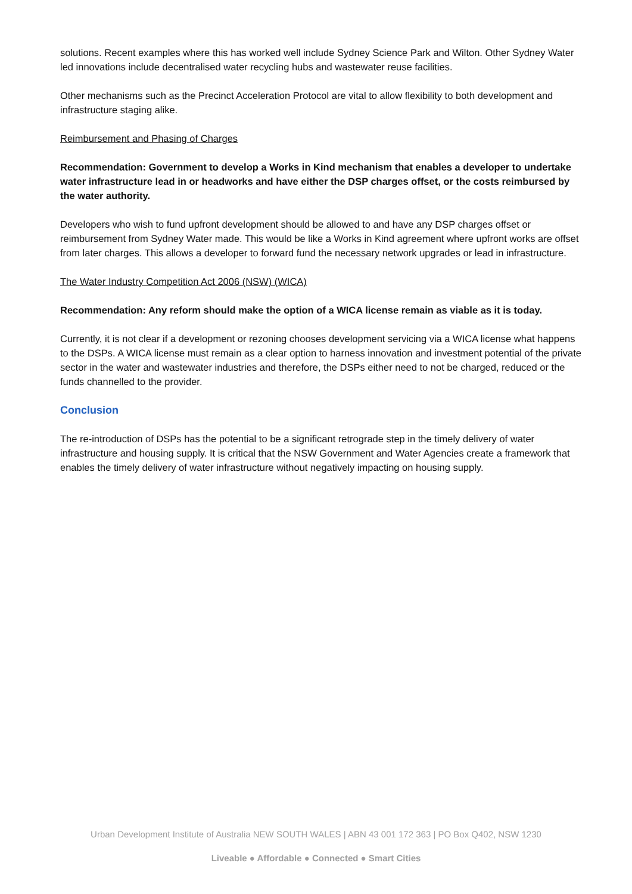solutions. Recent examples where this has worked well include Sydney Science Park and Wilton. Other Sydney Water led innovations include decentralised water recycling hubs and wastewater reuse facilities.
Other mechanisms such as the Precinct Acceleration Protocol are vital to allow flexibility to both development and infrastructure staging alike.
Reimbursement and Phasing of Charges
Recommendation: Government to develop a Works in Kind mechanism that enables a developer to undertake water infrastructure lead in or headworks and have either the DSP charges offset, or the costs reimbursed by the water authority.
Developers who wish to fund upfront development should be allowed to and have any DSP charges offset or reimbursement from Sydney Water made. This would be like a Works in Kind agreement where upfront works are offset from later charges. This allows a developer to forward fund the necessary network upgrades or lead in infrastructure.
The Water Industry Competition Act 2006 (NSW) (WICA)
Recommendation: Any reform should make the option of a WICA license remain as viable as it is today.
Currently, it is not clear if a development or rezoning chooses development servicing via a WICA license what happens to the DSPs. A WICA license must remain as a clear option to harness innovation and investment potential of the private sector in the water and wastewater industries and therefore, the DSPs either need to not be charged, reduced or the funds channelled to the provider.
Conclusion
The re-introduction of DSPs has the potential to be a significant retrograde step in the timely delivery of water infrastructure and housing supply. It is critical that the NSW Government and Water Agencies create a framework that enables the timely delivery of water infrastructure without negatively impacting on housing supply.
Urban Development Institute of Australia NEW SOUTH WALES | ABN 43 001 172 363 | PO Box Q402, NSW 1230
Liveable ● Affordable ● Connected ● Smart Cities